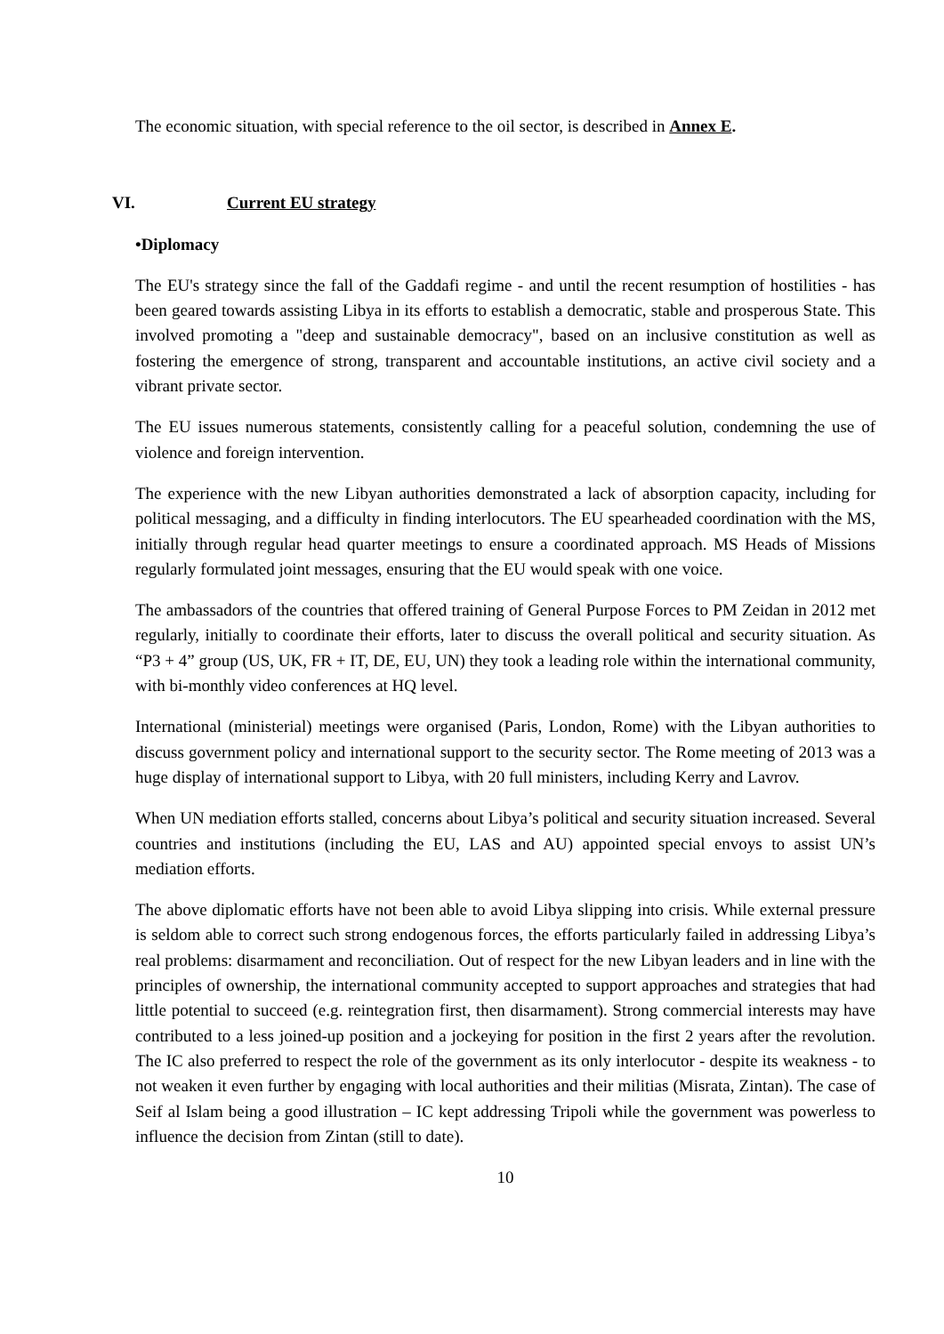The economic situation, with special reference to the oil sector, is described in Annex E.
VI. Current EU strategy
•Diplomacy
The EU's strategy since the fall of the Gaddafi regime - and until the recent resumption of hostilities - has been geared towards assisting Libya in its efforts to establish a democratic, stable and prosperous State. This involved promoting a "deep and sustainable democracy", based on an inclusive constitution as well as fostering the emergence of strong, transparent and accountable institutions, an active civil society and a vibrant private sector.
The EU issues numerous statements, consistently calling for a peaceful solution, condemning the use of violence and foreign intervention.
The experience with the new Libyan authorities demonstrated a lack of absorption capacity, including for political messaging, and a difficulty in finding interlocutors. The EU spearheaded coordination with the MS, initially through regular head quarter meetings to ensure a coordinated approach. MS Heads of Missions regularly formulated joint messages, ensuring that the EU would speak with one voice.
The ambassadors of the countries that offered training of General Purpose Forces to PM Zeidan in 2012 met regularly, initially to coordinate their efforts, later to discuss the overall political and security situation. As “P3 + 4” group (US, UK, FR + IT, DE, EU, UN) they took a leading role within the international community, with bi-monthly video conferences at HQ level.
International (ministerial) meetings were organised (Paris, London, Rome) with the Libyan authorities to discuss government policy and international support to the security sector. The Rome meeting of 2013 was a huge display of international support to Libya, with 20 full ministers, including Kerry and Lavrov.
When UN mediation efforts stalled, concerns about Libya’s political and security situation increased. Several countries and institutions (including the EU, LAS and AU) appointed special envoys to assist UN’s mediation efforts.
The above diplomatic efforts have not been able to avoid Libya slipping into crisis. While external pressure is seldom able to correct such strong endogenous forces, the efforts particularly failed in addressing Libya’s real problems: disarmament and reconciliation. Out of respect for the new Libyan leaders and in line with the principles of ownership, the international community accepted to support approaches and strategies that had little potential to succeed (e.g. reintegration first, then disarmament). Strong commercial interests may have contributed to a less joined-up position and a jockeying for position in the first 2 years after the revolution. The IC also preferred to respect the role of the government as its only interlocutor - despite its weakness - to not weaken it even further by engaging with local authorities and their militias (Misrata, Zintan). The case of Seif al Islam being a good illustration – IC kept addressing Tripoli while the government was powerless to influence the decision from Zintan (still to date).
10